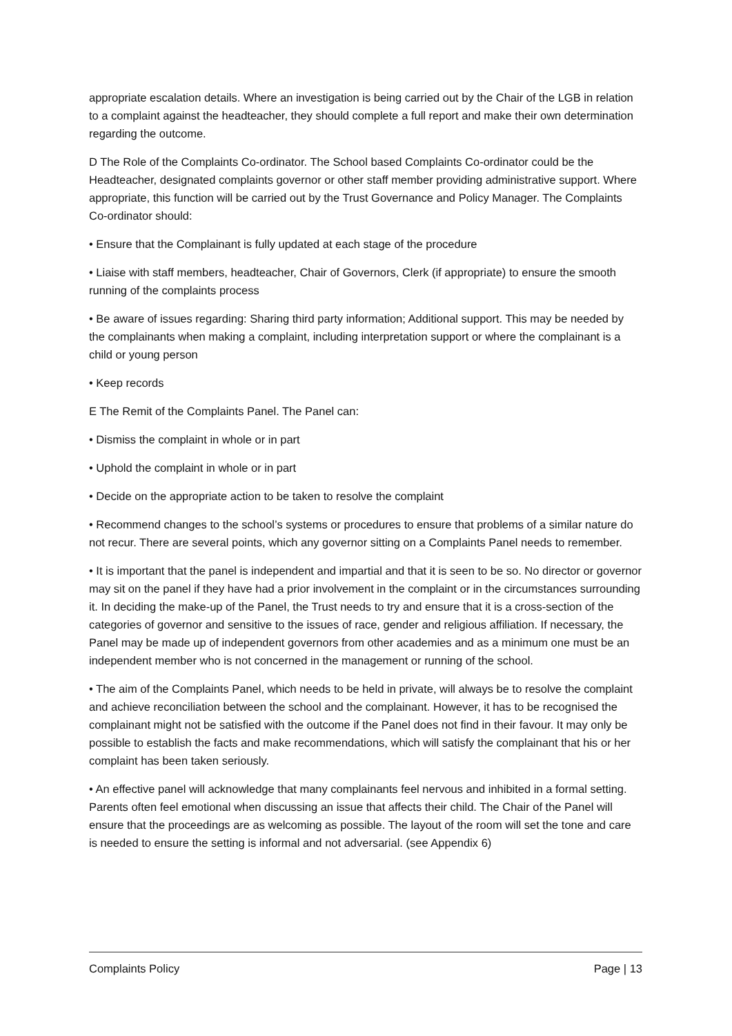appropriate escalation details. Where an investigation is being carried out by the Chair of the LGB in relation to a complaint against the headteacher, they should complete a full report and make their own determination regarding the outcome.
D The Role of the Complaints Co-ordinator. The School based Complaints Co-ordinator could be the Headteacher, designated complaints governor or other staff member providing administrative support. Where appropriate, this function will be carried out by the Trust Governance and Policy Manager. The Complaints Co-ordinator should:
• Ensure that the Complainant is fully updated at each stage of the procedure
• Liaise with staff members, headteacher, Chair of Governors, Clerk (if appropriate) to ensure the smooth running of the complaints process
• Be aware of issues regarding: Sharing third party information; Additional support. This may be needed by the complainants when making a complaint, including interpretation support or where the complainant is a child or young person
• Keep records
E The Remit of the Complaints Panel. The Panel can:
• Dismiss the complaint in whole or in part
• Uphold the complaint in whole or in part
• Decide on the appropriate action to be taken to resolve the complaint
• Recommend changes to the school’s systems or procedures to ensure that problems of a similar nature do not recur. There are several points, which any governor sitting on a Complaints Panel needs to remember.
• It is important that the panel is independent and impartial and that it is seen to be so. No director or governor may sit on the panel if they have had a prior involvement in the complaint or in the circumstances surrounding it. In deciding the make-up of the Panel, the Trust needs to try and ensure that it is a cross-section of the categories of governor and sensitive to the issues of race, gender and religious affiliation. If necessary, the Panel may be made up of independent governors from other academies and as a minimum one must be an independent member who is not concerned in the management or running of the school.
• The aim of the Complaints Panel, which needs to be held in private, will always be to resolve the complaint and achieve reconciliation between the school and the complainant. However, it has to be recognised the complainant might not be satisfied with the outcome if the Panel does not find in their favour. It may only be possible to establish the facts and make recommendations, which will satisfy the complainant that his or her complaint has been taken seriously.
• An effective panel will acknowledge that many complainants feel nervous and inhibited in a formal setting. Parents often feel emotional when discussing an issue that affects their child. The Chair of the Panel will ensure that the proceedings are as welcoming as possible. The layout of the room will set the tone and care is needed to ensure the setting is informal and not adversarial. (see Appendix 6)
Complaints Policy Page | 13